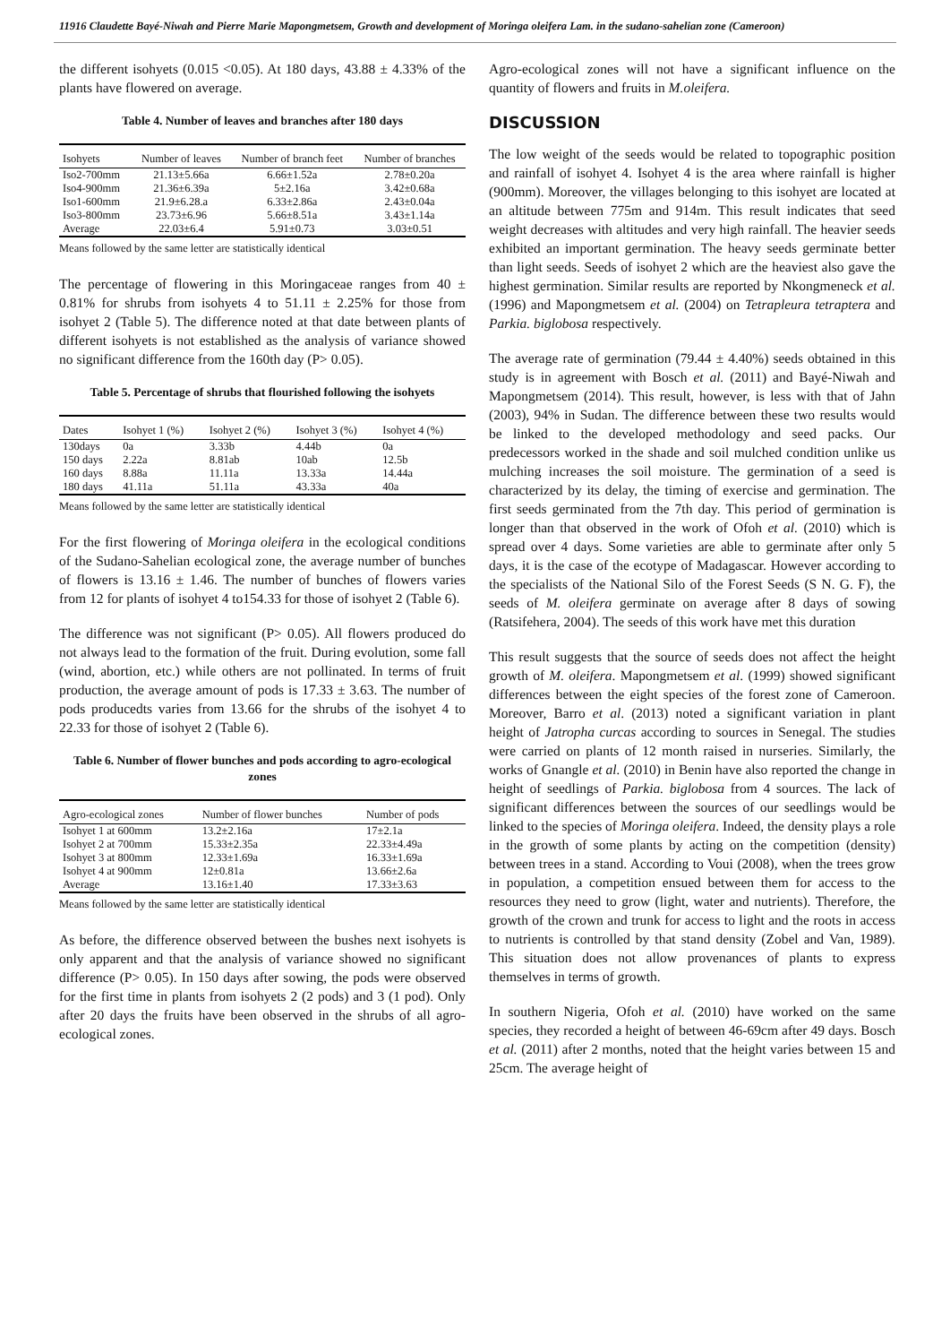11916 Claudette Bayé-Niwah and Pierre Marie Mapongmetsem, Growth and development of Moringa oleifera Lam. in the sudano-sahelian zone (Cameroon)
the different isohyets (0.015 <0.05). At 180 days, 43.88 ± 4.33% of the plants have flowered on average.
Table 4. Number of leaves and branches after 180 days
| Isohyets | Number of leaves | Number of branch feet | Number of branches |
| --- | --- | --- | --- |
| Iso2-700mm | 21.13±5.66a | 6.66±1.52a | 2.78±0.20a |
| Iso4-900mm | 21.36±6.39a | 5±2.16a | 3.42±0.68a |
| Iso1-600mm | 21.9±6.28.a | 6.33±2.86a | 2.43±0.04a |
| Iso3-800mm | 23.73±6.96 | 5.66±8.51a | 3.43±1.14a |
| Average | 22.03±6.4 | 5.91±0.73 | 3.03±0.51 |
Means followed by the same letter are statistically identical
The percentage of flowering in this Moringaceae ranges from 40 ± 0.81% for shrubs from isohyets 4 to 51.11 ± 2.25% for those from isohyet 2 (Table 5). The difference noted at that date between plants of different isohyets is not established as the analysis of variance showed no significant difference from the 160th day (P> 0.05).
Table 5. Percentage of shrubs that flourished following the isohyets
| Dates | Isohyet 1 (%) | Isohyet 2 (%) | Isohyet 3 (%) | Isohyet 4 (%) |
| --- | --- | --- | --- | --- |
| 130days | 0a | 3.33b | 4.44b | 0a |
| 150 days | 2.22a | 8.81ab | 10ab | 12.5b |
| 160 days | 8.88a | 11.11a | 13.33a | 14.44a |
| 180 days | 41.11a | 51.11a | 43.33a | 40a |
Means followed by the same letter are statistically identical
For the first flowering of Moringa oleifera in the ecological conditions of the Sudano-Sahelian ecological zone, the average number of bunches of flowers is 13.16 ± 1.46. The number of bunches of flowers varies from 12 for plants of isohyet 4 to154.33 for those of isohyet 2 (Table 6).
The difference was not significant (P> 0.05). All flowers produced do not always lead to the formation of the fruit. During evolution, some fall (wind, abortion, etc.) while others are not pollinated. In terms of fruit production, the average amount of pods is 17.33 ± 3.63. The number of pods producedts varies from 13.66 for the shrubs of the isohyet 4 to 22.33 for those of isohyet 2 (Table 6).
Table 6. Number of flower bunches and pods according to agro-ecological zones
| Agro-ecological zones | Number of flower bunches | Number of pods |
| --- | --- | --- |
| Isohyet 1 at 600mm | 13.2±2.16a | 17±2.1a |
| Isohyet 2 at 700mm | 15.33±2.35a | 22.33±4.49a |
| Isohyet 3 at 800mm | 12.33±1.69a | 16.33±1.69a |
| Isohyet 4 at 900mm | 12±0.81a | 13.66±2.6a |
| Average | 13.16±1.40 | 17.33±3.63 |
Means followed by the same letter are statistically identical
As before, the difference observed between the bushes next isohyets is only apparent and that the analysis of variance showed no significant difference (P> 0.05). In 150 days after sowing, the pods were observed for the first time in plants from isohyets 2 (2 pods) and 3 (1 pod). Only after 20 days the fruits have been observed in the shrubs of all agro-ecological zones.
Agro-ecological zones will not have a significant influence on the quantity of flowers and fruits in M.oleifera.
DISCUSSION
The low weight of the seeds would be related to topographic position and rainfall of isohyet 4. Isohyet 4 is the area where rainfall is higher (900mm). Moreover, the villages belonging to this isohyet are located at an altitude between 775m and 914m. This result indicates that seed weight decreases with altitudes and very high rainfall. The heavier seeds exhibited an important germination. The heavy seeds germinate better than light seeds. Seeds of isohyet 2 which are the heaviest also gave the highest germination. Similar results are reported by Nkongmeneck et al. (1996) and Mapongmetsem et al. (2004) on Tetrapleura tetraptera and Parkia. biglobosa respectively.
The average rate of germination (79.44 ± 4.40%) seeds obtained in this study is in agreement with Bosch et al. (2011) and Bayé-Niwah and Mapongmetsem (2014). This result, however, is less with that of Jahn (2003), 94% in Sudan. The difference between these two results would be linked to the developed methodology and seed packs. Our predecessors worked in the shade and soil mulched condition unlike us mulching increases the soil moisture. The germination of a seed is characterized by its delay, the timing of exercise and germination. The first seeds germinated from the 7th day. This period of germination is longer than that observed in the work of Ofoh et al. (2010) which is spread over 4 days. Some varieties are able to germinate after only 5 days, it is the case of the ecotype of Madagascar. However according to the specialists of the National Silo of the Forest Seeds (S N. G. F), the seeds of M. oleifera germinate on average after 8 days of sowing (Ratsifehera, 2004). The seeds of this work have met this duration
This result suggests that the source of seeds does not affect the height growth of M. oleifera. Mapongmetsem et al. (1999) showed significant differences between the eight species of the forest zone of Cameroon. Moreover, Barro et al. (2013) noted a significant variation in plant height of Jatropha curcas according to sources in Senegal. The studies were carried on plants of 12 month raised in nurseries. Similarly, the works of Gnangle et al. (2010) in Benin have also reported the change in height of seedlings of Parkia. biglobosa from 4 sources. The lack of significant differences between the sources of our seedlings would be linked to the species of Moringa oleifera. Indeed, the density plays a role in the growth of some plants by acting on the competition (density) between trees in a stand. According to Voui (2008), when the trees grow in population, a competition ensued between them for access to the resources they need to grow (light, water and nutrients). Therefore, the growth of the crown and trunk for access to light and the roots in access to nutrients is controlled by that stand density (Zobel and Van, 1989). This situation does not allow provenances of plants to express themselves in terms of growth.
In southern Nigeria, Ofoh et al. (2010) have worked on the same species, they recorded a height of between 46-69cm after 49 days. Bosch et al. (2011) after 2 months, noted that the height varies between 15 and 25cm. The average height of